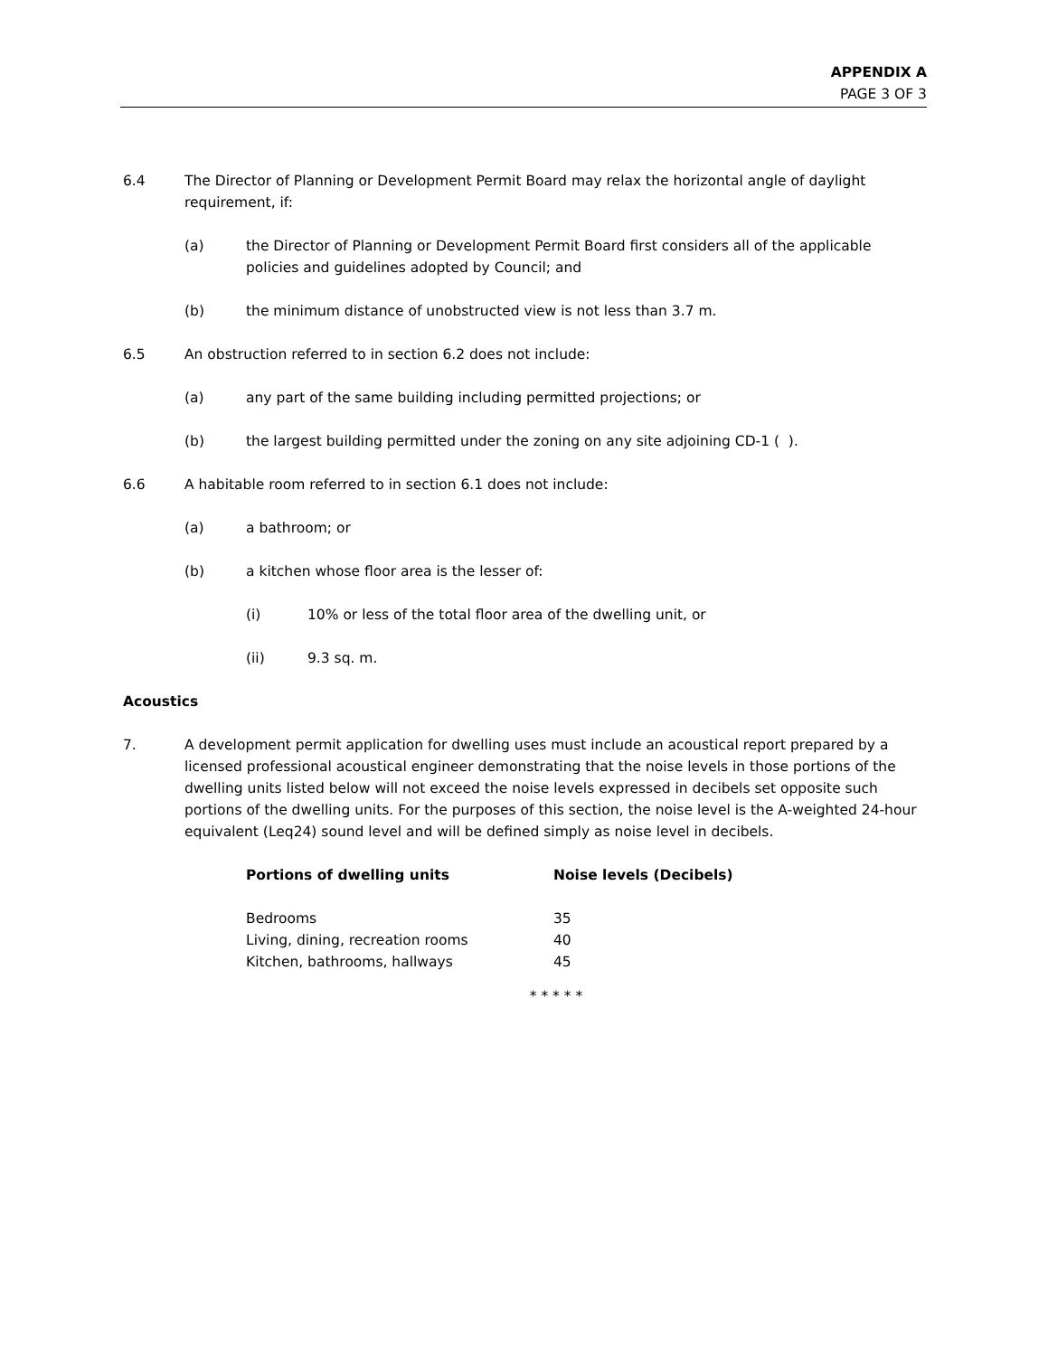APPENDIX A
PAGE 3 OF 3
6.4 The Director of Planning or Development Permit Board may relax the horizontal angle of daylight requirement, if:
(a) the Director of Planning or Development Permit Board first considers all of the applicable policies and guidelines adopted by Council; and
(b) the minimum distance of unobstructed view is not less than 3.7 m.
6.5 An obstruction referred to in section 6.2 does not include:
(a) any part of the same building including permitted projections; or
(b) the largest building permitted under the zoning on any site adjoining CD-1 ( ).
6.6 A habitable room referred to in section 6.1 does not include:
(a) a bathroom; or
(b) a kitchen whose floor area is the lesser of:
(i) 10% or less of the total floor area of the dwelling unit, or
(ii) 9.3 sq. m.
Acoustics
7. A development permit application for dwelling uses must include an acoustical report prepared by a licensed professional acoustical engineer demonstrating that the noise levels in those portions of the dwelling units listed below will not exceed the noise levels expressed in decibels set opposite such portions of the dwelling units. For the purposes of this section, the noise level is the A-weighted 24-hour equivalent (Leq24) sound level and will be defined simply as noise level in decibels.
| Portions of dwelling units | Noise levels (Decibels) |
| --- | --- |
| Bedrooms | 35 |
| Living, dining, recreation rooms | 40 |
| Kitchen, bathrooms, hallways | 45 |
* * * * *